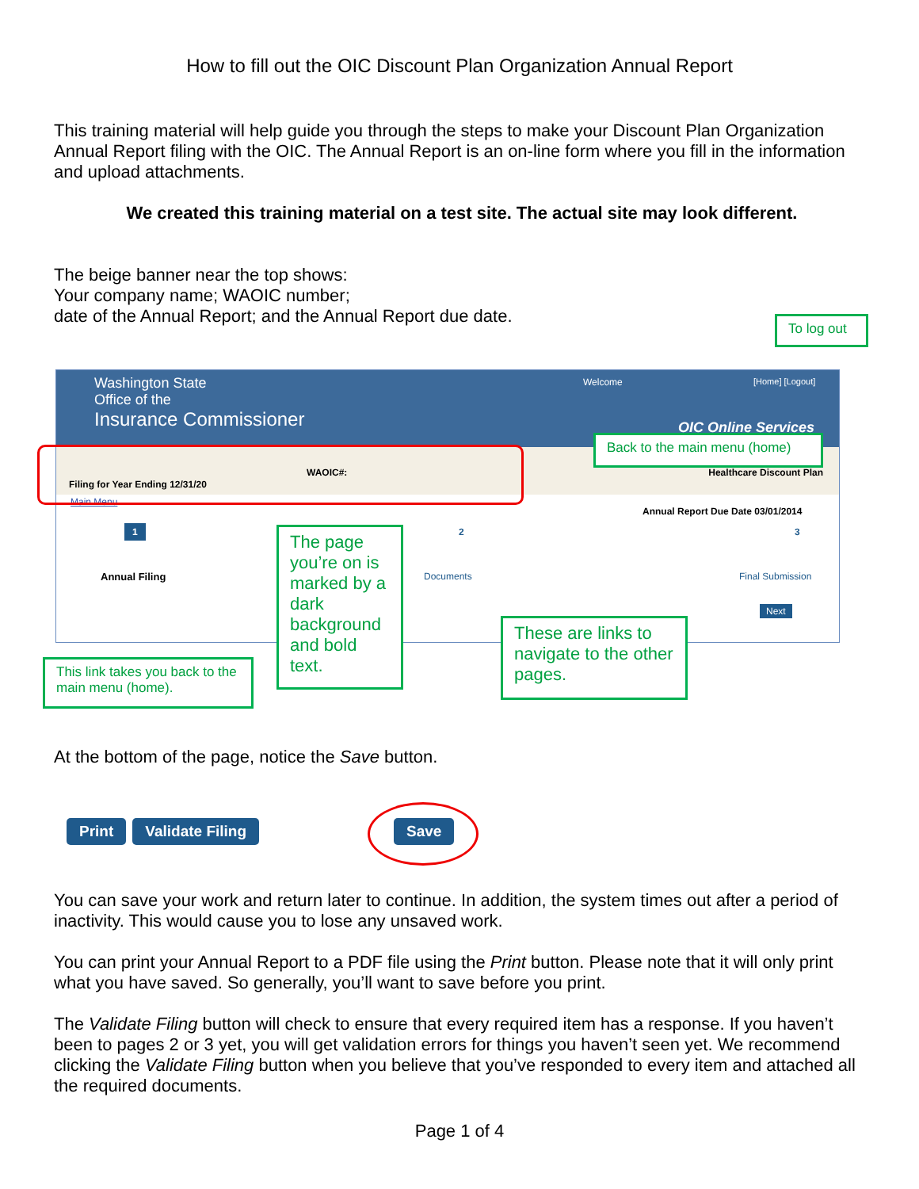How to fill out the OIC Discount Plan Organization Annual Report
This training material will help guide you through the steps to make your Discount Plan Organization Annual Report filing with the OIC. The Annual Report is an on-line form where you fill in the information and upload attachments.
We created this training material on a test site. The actual site may look different.
The beige banner near the top shows:
Your company name; WAOIC number;
date of the Annual Report; and the Annual Report due date.
To log out
Washington State
Office of the
Insurance Commissioner
Welcome [Home] [Logout]
OIC Online Services
Filing for Year Ending 12/31/20
WAOIC#: Healthcare Discount Plan
Main Menu
Annual Report Due Date 03/01/2014
1
Annual Filing
2
Documents
3
Final Submission
Next
Back to the main menu (home)
The page you’re on is marked by a dark background and bold text.
These are links to navigate to the other pages.
This link takes you back to the main menu (home).
At the bottom of the page, notice the Save button.
Print Validate Filing Save
You can save your work and return later to continue. In addition, the system times out after a period of inactivity. This would cause you to lose any unsaved work.
You can print your Annual Report to a PDF file using the Print button. Please note that it will only print what you have saved. So generally, you’ll want to save before you print.
The Validate Filing button will check to ensure that every required item has a response. If you haven’t been to pages 2 or 3 yet, you will get validation errors for things you haven’t seen yet. We recommend clicking the Validate Filing button when you believe that you’ve responded to every item and attached all the required documents.
Page 1 of 4